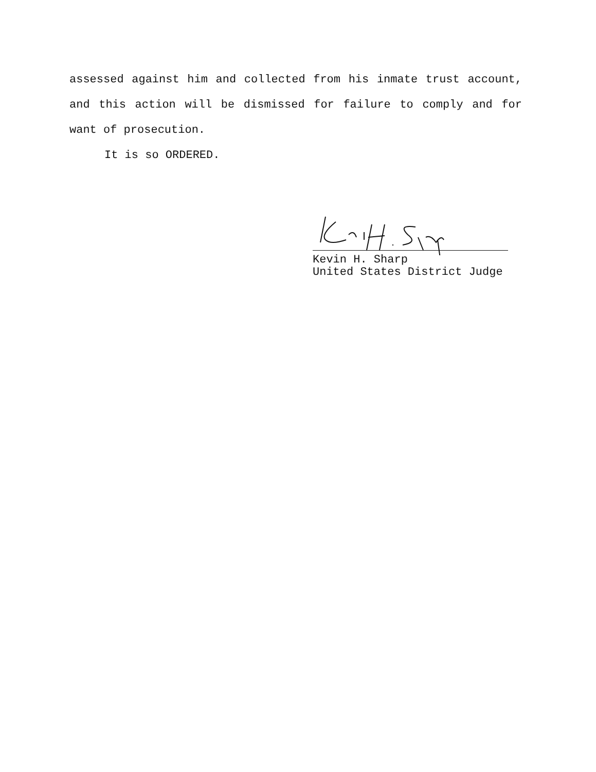assessed against him and collected from his inmate trust account, and this action will be dismissed for failure to comply and for want of prosecution.
It is so ORDERED.
Kevin H. Sharp
United States District Judge